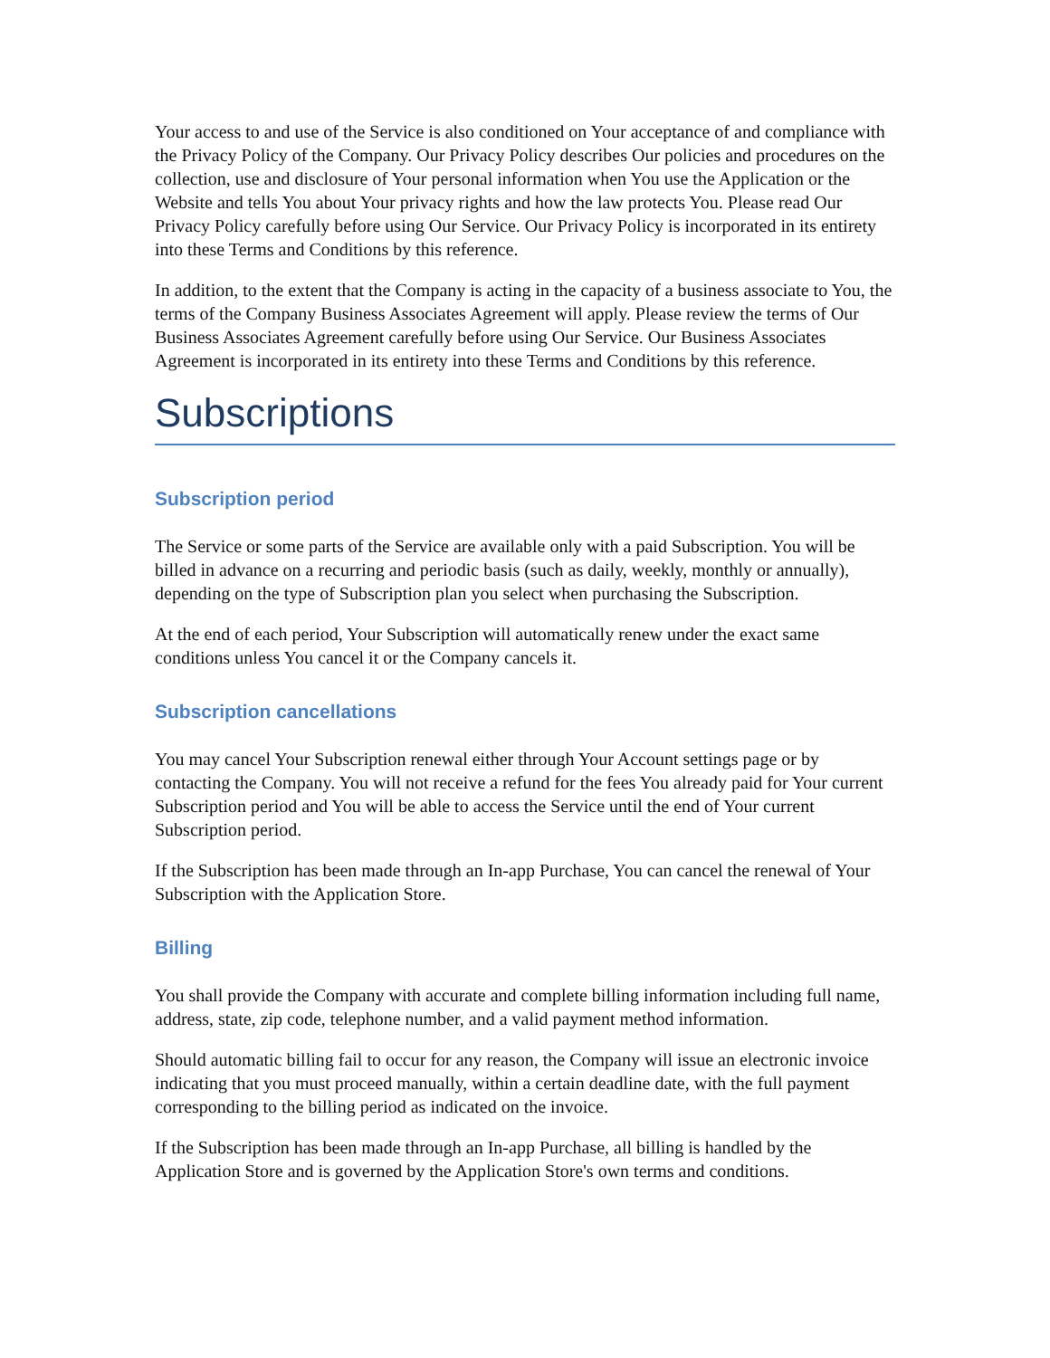Your access to and use of the Service is also conditioned on Your acceptance of and compliance with the Privacy Policy of the Company. Our Privacy Policy describes Our policies and procedures on the collection, use and disclosure of Your personal information when You use the Application or the Website and tells You about Your privacy rights and how the law protects You. Please read Our Privacy Policy carefully before using Our Service. Our Privacy Policy is incorporated in its entirety into these Terms and Conditions by this reference.
In addition, to the extent that the Company is acting in the capacity of a business associate to You, the terms of the Company Business Associates Agreement will apply. Please review the terms of Our Business Associates Agreement carefully before using Our Service. Our Business Associates Agreement is incorporated in its entirety into these Terms and Conditions by this reference.
Subscriptions
Subscription period
The Service or some parts of the Service are available only with a paid Subscription. You will be billed in advance on a recurring and periodic basis (such as daily, weekly, monthly or annually), depending on the type of Subscription plan you select when purchasing the Subscription.
At the end of each period, Your Subscription will automatically renew under the exact same conditions unless You cancel it or the Company cancels it.
Subscription cancellations
You may cancel Your Subscription renewal either through Your Account settings page or by contacting the Company. You will not receive a refund for the fees You already paid for Your current Subscription period and You will be able to access the Service until the end of Your current Subscription period.
If the Subscription has been made through an In-app Purchase, You can cancel the renewal of Your Subscription with the Application Store.
Billing
You shall provide the Company with accurate and complete billing information including full name, address, state, zip code, telephone number, and a valid payment method information.
Should automatic billing fail to occur for any reason, the Company will issue an electronic invoice indicating that you must proceed manually, within a certain deadline date, with the full payment corresponding to the billing period as indicated on the invoice.
If the Subscription has been made through an In-app Purchase, all billing is handled by the Application Store and is governed by the Application Store's own terms and conditions.